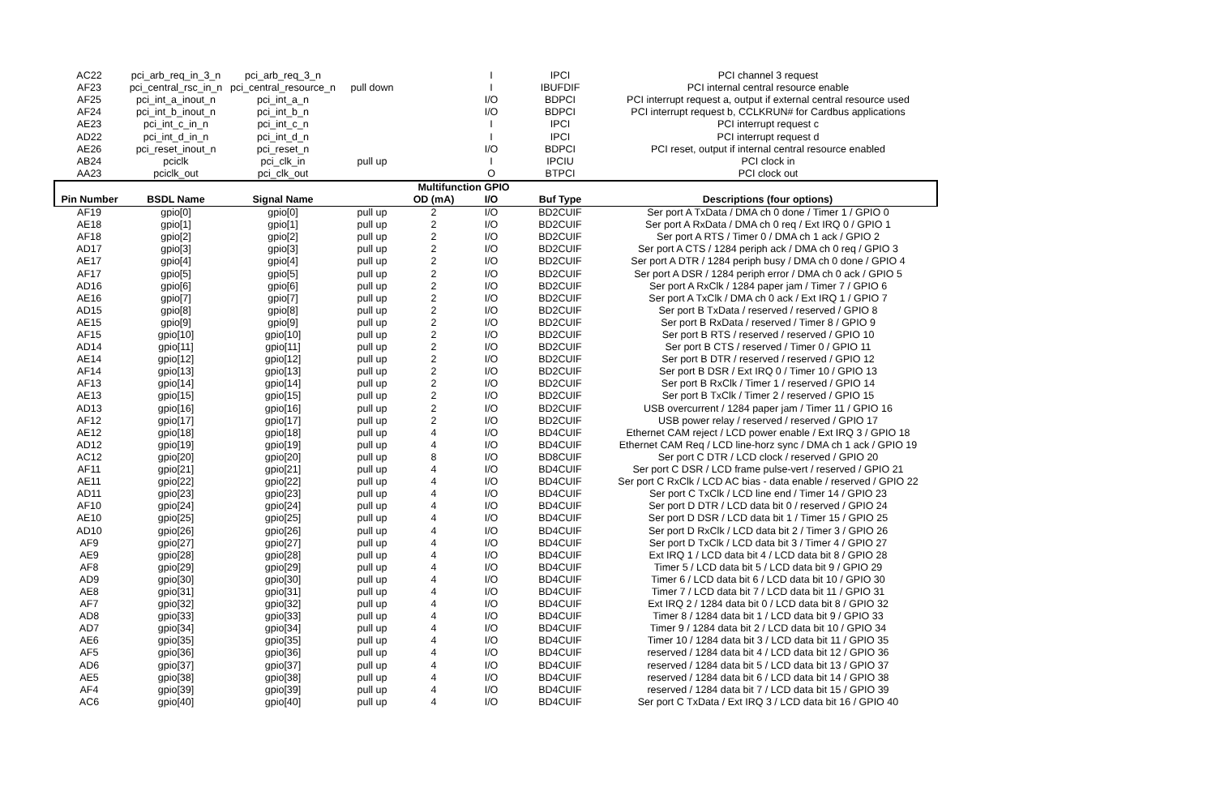| AC22 | pci_arb_req_in_3_n | pci_arb_req_3_n | | | I | IPCI | PCI channel 3 request |
| AF23 | pci_central_rsc_in_n | pci_central_resource_n | pull down | | I | IBUFDIF | PCI internal central resource enable |
| AF25 | pci_int_a_inout_n | pci_int_a_n | | | I/O | BDPCI | PCI interrupt request a, output if external central resource used |
| AF24 | pci_int_b_inout_n | pci_int_b_n | | | I/O | BDPCI | PCI interrupt request b, CCLKRUN# for Cardbus applications |
| AE23 | pci_int_c_in_n | pci_int_c_n | | | I | IPCI | PCI interrupt request c |
| AD22 | pci_int_d_in_n | pci_int_d_n | | | I | IPCI | PCI interrupt request d |
| AE26 | pci_reset_inout_n | pci_reset_n | | | I/O | BDPCI | PCI reset, output if internal central resource enabled |
| AB24 | pciclk | pci_clk_in | pull up | | I | IPCIU | PCI clock in |
| AA23 | pciclk_out | pci_clk_out | | | O | BTPCI | PCI clock out |
| | | | | Multifunction GPIO | | | |
| Pin Number | BSDL Name | Signal Name | | OD (mA) | I/O | Buf Type | Descriptions (four options) |
| AF19 | gpio[0] | gpio[0] | pull up | 2 | I/O | BD2CUIF | Ser port A TxData / DMA ch 0 done / Timer 1 / GPIO 0 |
| AE18 | gpio[1] | gpio[1] | pull up | 2 | I/O | BD2CUIF | Ser port A RxData / DMA ch 0 req / Ext IRQ 0 / GPIO 1 |
| AF18 | gpio[2] | gpio[2] | pull up | 2 | I/O | BD2CUIF | Ser port A RTS / Timer 0 / DMA ch 1 ack / GPIO 2 |
| AD17 | gpio[3] | gpio[3] | pull up | 2 | I/O | BD2CUIF | Ser port A CTS / 1284 periph ack / DMA ch 0 req / GPIO 3 |
| AE17 | gpio[4] | gpio[4] | pull up | 2 | I/O | BD2CUIF | Ser port A DTR / 1284 periph busy / DMA ch 0 done / GPIO 4 |
| AF17 | gpio[5] | gpio[5] | pull up | 2 | I/O | BD2CUIF | Ser port A DSR / 1284 periph error / DMA ch 0 ack / GPIO 5 |
| AD16 | gpio[6] | gpio[6] | pull up | 2 | I/O | BD2CUIF | Ser port A RxClk / 1284 paper jam / Timer 7 / GPIO 6 |
| AE16 | gpio[7] | gpio[7] | pull up | 2 | I/O | BD2CUIF | Ser port A TxClk / DMA ch 0 ack / Ext IRQ 1 / GPIO 7 |
| AD15 | gpio[8] | gpio[8] | pull up | 2 | I/O | BD2CUIF | Ser port B TxData / reserved / reserved / GPIO 8 |
| AE15 | gpio[9] | gpio[9] | pull up | 2 | I/O | BD2CUIF | Ser port B RxData / reserved / Timer 8 / GPIO 9 |
| AF15 | gpio[10] | gpio[10] | pull up | 2 | I/O | BD2CUIF | Ser port B RTS / reserved / reserved / GPIO 10 |
| AD14 | gpio[11] | gpio[11] | pull up | 2 | I/O | BD2CUIF | Ser port B CTS / reserved / Timer 0 / GPIO 11 |
| AE14 | gpio[12] | gpio[12] | pull up | 2 | I/O | BD2CUIF | Ser port B DTR / reserved / reserved / GPIO 12 |
| AF14 | gpio[13] | gpio[13] | pull up | 2 | I/O | BD2CUIF | Ser port B DSR / Ext IRQ 0 / Timer 10 / GPIO 13 |
| AF13 | gpio[14] | gpio[14] | pull up | 2 | I/O | BD2CUIF | Ser port B RxClk / Timer 1 / reserved / GPIO 14 |
| AE13 | gpio[15] | gpio[15] | pull up | 2 | I/O | BD2CUIF | Ser port B TxClk / Timer 2 / reserved / GPIO 15 |
| AD13 | gpio[16] | gpio[16] | pull up | 2 | I/O | BD2CUIF | USB overcurrent / 1284 paper jam / Timer 11 / GPIO 16 |
| AF12 | gpio[17] | gpio[17] | pull up | 2 | I/O | BD2CUIF | USB power relay / reserved / reserved / GPIO 17 |
| AE12 | gpio[18] | gpio[18] | pull up | 4 | I/O | BD4CUIF | Ethernet CAM reject / LCD power enable / Ext IRQ 3 / GPIO 18 |
| AD12 | gpio[19] | gpio[19] | pull up | 4 | I/O | BD4CUIF | Ethernet CAM Req / LCD line-horz sync / DMA ch 1 ack / GPIO 19 |
| AC12 | gpio[20] | gpio[20] | pull up | 8 | I/O | BD8CUIF | Ser port C DTR / LCD clock / reserved / GPIO 20 |
| AF11 | gpio[21] | gpio[21] | pull up | 4 | I/O | BD4CUIF | Ser port C DSR / LCD frame pulse-vert / reserved / GPIO 21 |
| AE11 | gpio[22] | gpio[22] | pull up | 4 | I/O | BD4CUIF | Ser port C RxClk / LCD AC bias - data enable / reserved / GPIO 22 |
| AD11 | gpio[23] | gpio[23] | pull up | 4 | I/O | BD4CUIF | Ser port C TxClk / LCD line end / Timer 14 / GPIO 23 |
| AF10 | gpio[24] | gpio[24] | pull up | 4 | I/O | BD4CUIF | Ser port D DTR / LCD data bit 0 / reserved / GPIO 24 |
| AE10 | gpio[25] | gpio[25] | pull up | 4 | I/O | BD4CUIF | Ser port D DSR / LCD data bit 1 / Timer 15 / GPIO 25 |
| AD10 | gpio[26] | gpio[26] | pull up | 4 | I/O | BD4CUIF | Ser port D RxClk / LCD data bit 2 / Timer 3 / GPIO 26 |
| AF9 | gpio[27] | gpio[27] | pull up | 4 | I/O | BD4CUIF | Ser port D TxClk / LCD data bit 3 / Timer 4 / GPIO 27 |
| AE9 | gpio[28] | gpio[28] | pull up | 4 | I/O | BD4CUIF | Ext IRQ 1 / LCD data bit 4 / LCD data bit 8 / GPIO 28 |
| AF8 | gpio[29] | gpio[29] | pull up | 4 | I/O | BD4CUIF | Timer 5 / LCD data bit 5 / LCD data bit 9 / GPIO 29 |
| AD9 | gpio[30] | gpio[30] | pull up | 4 | I/O | BD4CUIF | Timer 6 / LCD data bit 6 / LCD data bit 10 / GPIO 30 |
| AE8 | gpio[31] | gpio[31] | pull up | 4 | I/O | BD4CUIF | Timer 7 / LCD data bit 7 / LCD data bit 11 / GPIO 31 |
| AF7 | gpio[32] | gpio[32] | pull up | 4 | I/O | BD4CUIF | Ext IRQ 2 / 1284 data bit 0 / LCD data bit 8 / GPIO 32 |
| AD8 | gpio[33] | gpio[33] | pull up | 4 | I/O | BD4CUIF | Timer 8 / 1284 data bit 1 / LCD data bit 9 / GPIO 33 |
| AD7 | gpio[34] | gpio[34] | pull up | 4 | I/O | BD4CUIF | Timer 9 / 1284 data bit 2 / LCD data bit 10 / GPIO 34 |
| AE6 | gpio[35] | gpio[35] | pull up | 4 | I/O | BD4CUIF | Timer 10 / 1284 data bit 3 / LCD data bit 11 / GPIO 35 |
| AF5 | gpio[36] | gpio[36] | pull up | 4 | I/O | BD4CUIF | reserved / 1284 data bit 4 / LCD data bit 12 / GPIO 36 |
| AD6 | gpio[37] | gpio[37] | pull up | 4 | I/O | BD4CUIF | reserved / 1284 data bit 5 / LCD data bit 13 / GPIO 37 |
| AE5 | gpio[38] | gpio[38] | pull up | 4 | I/O | BD4CUIF | reserved / 1284 data bit 6 / LCD data bit 14 / GPIO 38 |
| AF4 | gpio[39] | gpio[39] | pull up | 4 | I/O | BD4CUIF | reserved / 1284 data bit 7 / LCD data bit 15 / GPIO 39 |
| AC6 | gpio[40] | gpio[40] | pull up | 4 | I/O | BD4CUIF | Ser port C TxData / Ext IRQ 3 / LCD data bit 16 / GPIO 40 |